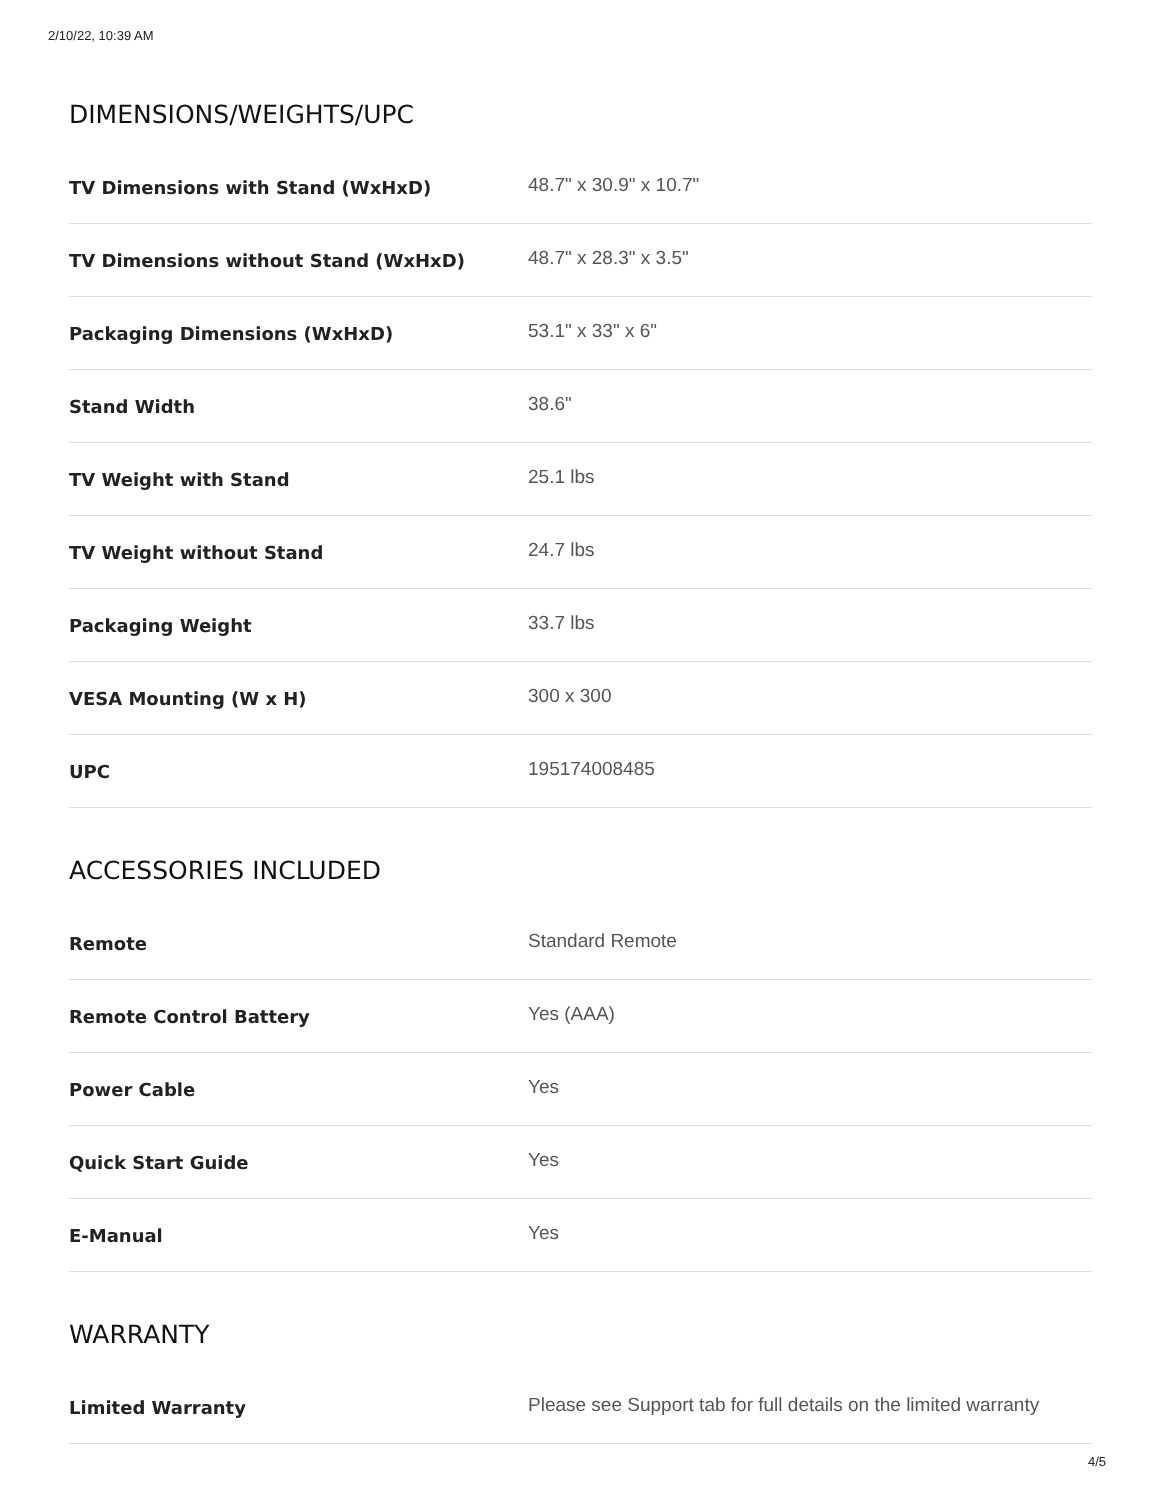2/10/22, 10:39 AM
DIMENSIONS/WEIGHTS/UPC
| TV Dimensions with Stand (WxHxD) | 48.7" x 30.9" x 10.7" |
| TV Dimensions without Stand (WxHxD) | 48.7" x 28.3" x 3.5" |
| Packaging Dimensions (WxHxD) | 53.1" x 33" x 6" |
| Stand Width | 38.6" |
| TV Weight with Stand | 25.1 lbs |
| TV Weight without Stand | 24.7 lbs |
| Packaging Weight | 33.7 lbs |
| VESA Mounting (W x H) | 300 x 300 |
| UPC | 195174008485 |
ACCESSORIES INCLUDED
| Remote | Standard Remote |
| Remote Control Battery | Yes (AAA) |
| Power Cable | Yes |
| Quick Start Guide | Yes |
| E-Manual | Yes |
WARRANTY
| Limited Warranty | Please see Support tab for full details on the limited warranty |
4/5